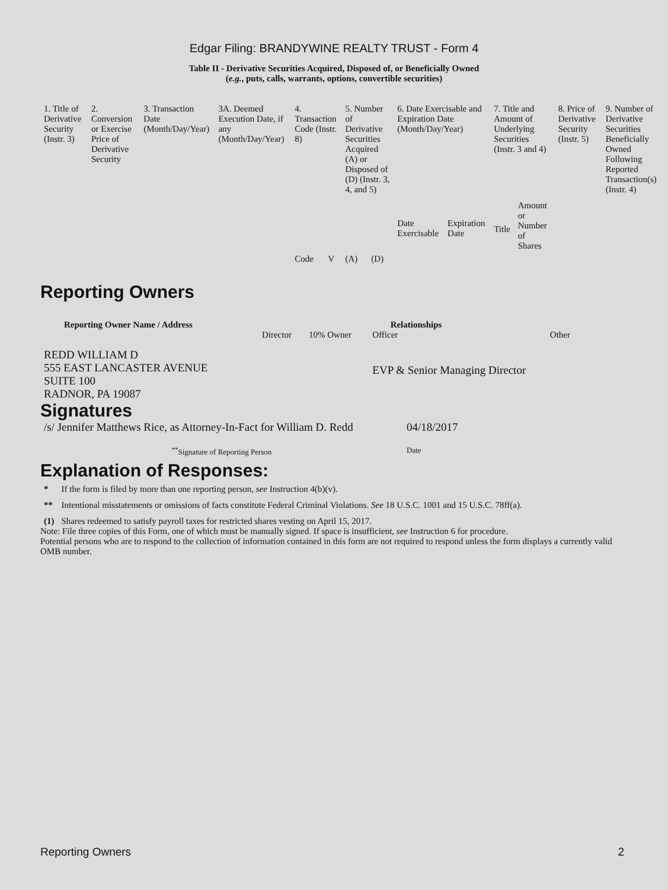Edgar Filing: BRANDYWINE REALTY TRUST - Form 4
Table II - Derivative Securities Acquired, Disposed of, or Beneficially Owned
(e.g., puts, calls, warrants, options, convertible securities)
| 1. Title of Derivative Security (Instr. 3) | 2. Conversion or Exercise Price of Derivative Security | 3. Transaction Date (Month/Day/Year) | 3A. Deemed Execution Date, if any (Month/Day/Year) | 4. Transaction Code (Instr. 8) | | 5. Number of Derivative Securities Acquired (A) or Disposed of (D) (Instr. 3, 4, and 5) | | 6. Date Exercisable and Expiration Date (Month/Day/Year) | | 7. Title and Amount of Underlying Securities (Instr. 3 and 4) | | 8. Price of Derivative Security (Instr. 5) | 9. Number of Derivative Securities Beneficially Owned Following Reported Transaction(s) (Instr. 4) |
| | | | | Code | V | (A) | (D) | Date Exercisable | Expiration Date | Title | Amount or Number of Shares | | |
Reporting Owners
| Reporting Owner Name / Address | Relationships | | | |
| --- | --- | --- | --- | --- |
| | Director | 10% Owner | Officer | Other |
| REDD WILLIAM D 555 EAST LANCASTER AVENUE SUITE 100 RADNOR, PA 19087 | | | EVP & Senior Managing Director | |
Signatures
| /s/ Jennifer Matthews Rice, as Attorney-In-Fact for William D. Redd | 04/18/2017 |
| <sup>**</sup> Signature of Reporting Person | Date |
Explanation of Responses:
| * | If the form is filed by more than one reporting person, see Instruction 4(b)(v). |
| ** | Intentional misstatements or omissions of facts constitute Federal Criminal Violations. See 18 U.S.C. 1001 and 15 U.S.C. 78ff(a). |
| (1) | Shares redeemed to satisfy payroll taxes for restricted shares vesting on April 15, 2017. |
Note: File three copies of this Form, one of which must be manually signed. If space is insufficient, see Instruction 6 for procedure.
Potential persons who are to respond to the collection of information contained in this form are not required to respond unless the form displays a currently valid OMB number.
Reporting Owners 2